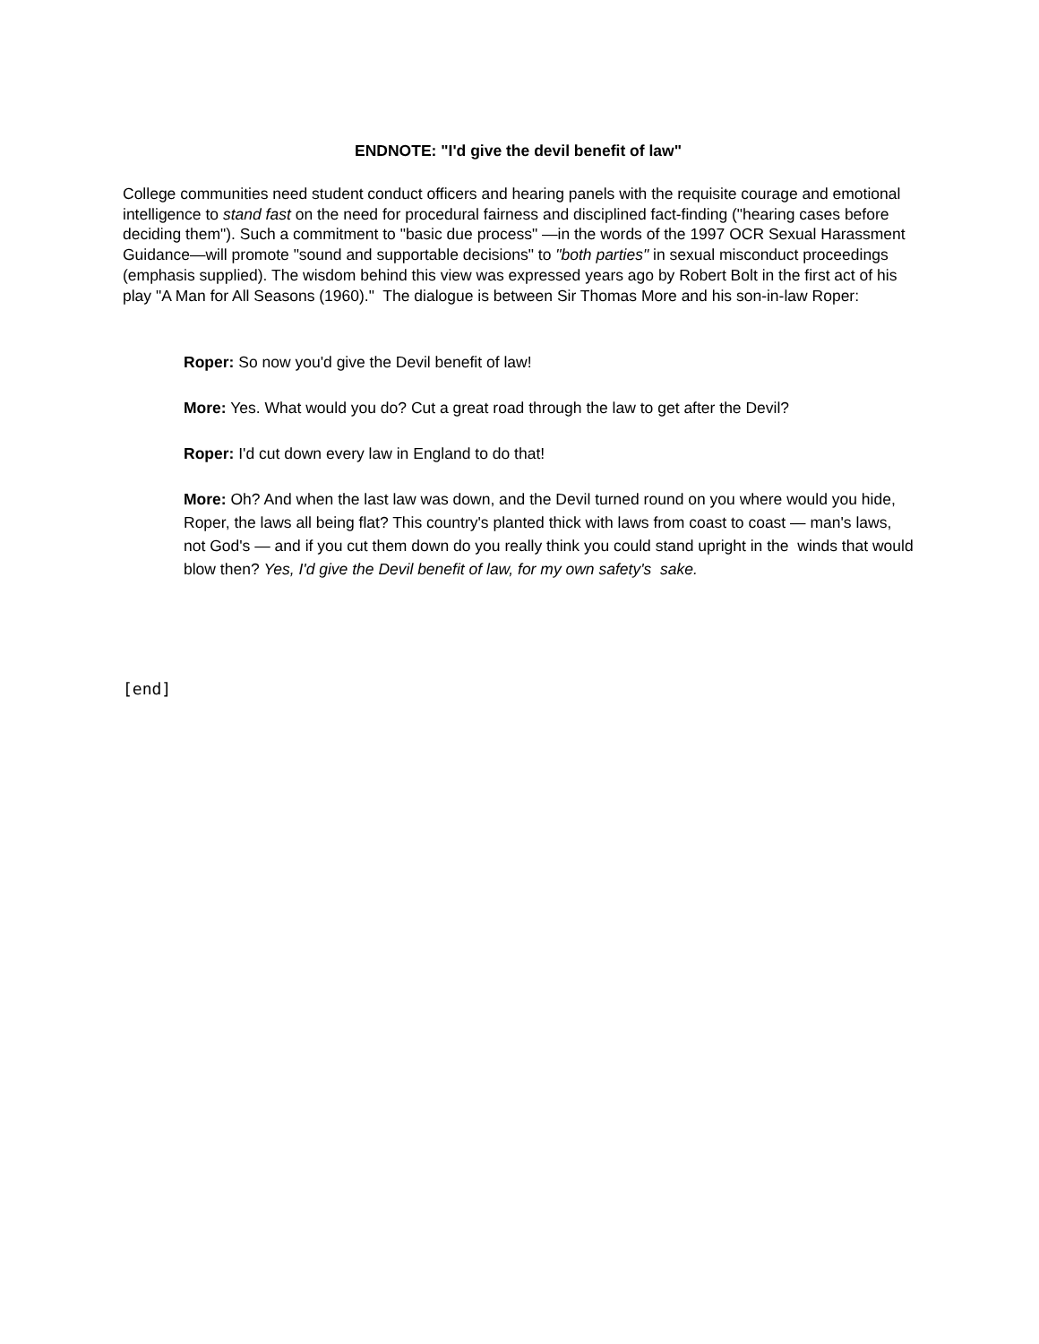ENDNOTE: "I'd give the devil benefit of law"
College communities need student conduct officers and hearing panels with the requisite courage and emotional intelligence to stand fast on the need for procedural fairness and disciplined fact-finding ("hearing cases before deciding them"). Such a commitment to "basic due process" —in the words of the 1997 OCR Sexual Harassment Guidance—will promote "sound and supportable decisions" to "both parties" in sexual misconduct proceedings (emphasis supplied). The wisdom behind this view was expressed years ago by Robert Bolt in the first act of his play "A Man for All Seasons (1960)." The dialogue is between Sir Thomas More and his son-in-law Roper:
Roper: So now you'd give the Devil benefit of law!
More: Yes. What would you do? Cut a great road through the law to get after the Devil?
Roper: I'd cut down every law in England to do that!
More: Oh? And when the last law was down, and the Devil turned round on you where would you hide, Roper, the laws all being flat? This country's planted thick with laws from coast to coast — man's laws, not God's — and if you cut them down do you really think you could stand upright in the winds that would blow then? Yes, I'd give the Devil benefit of law, for my own safety's sake.
[end]